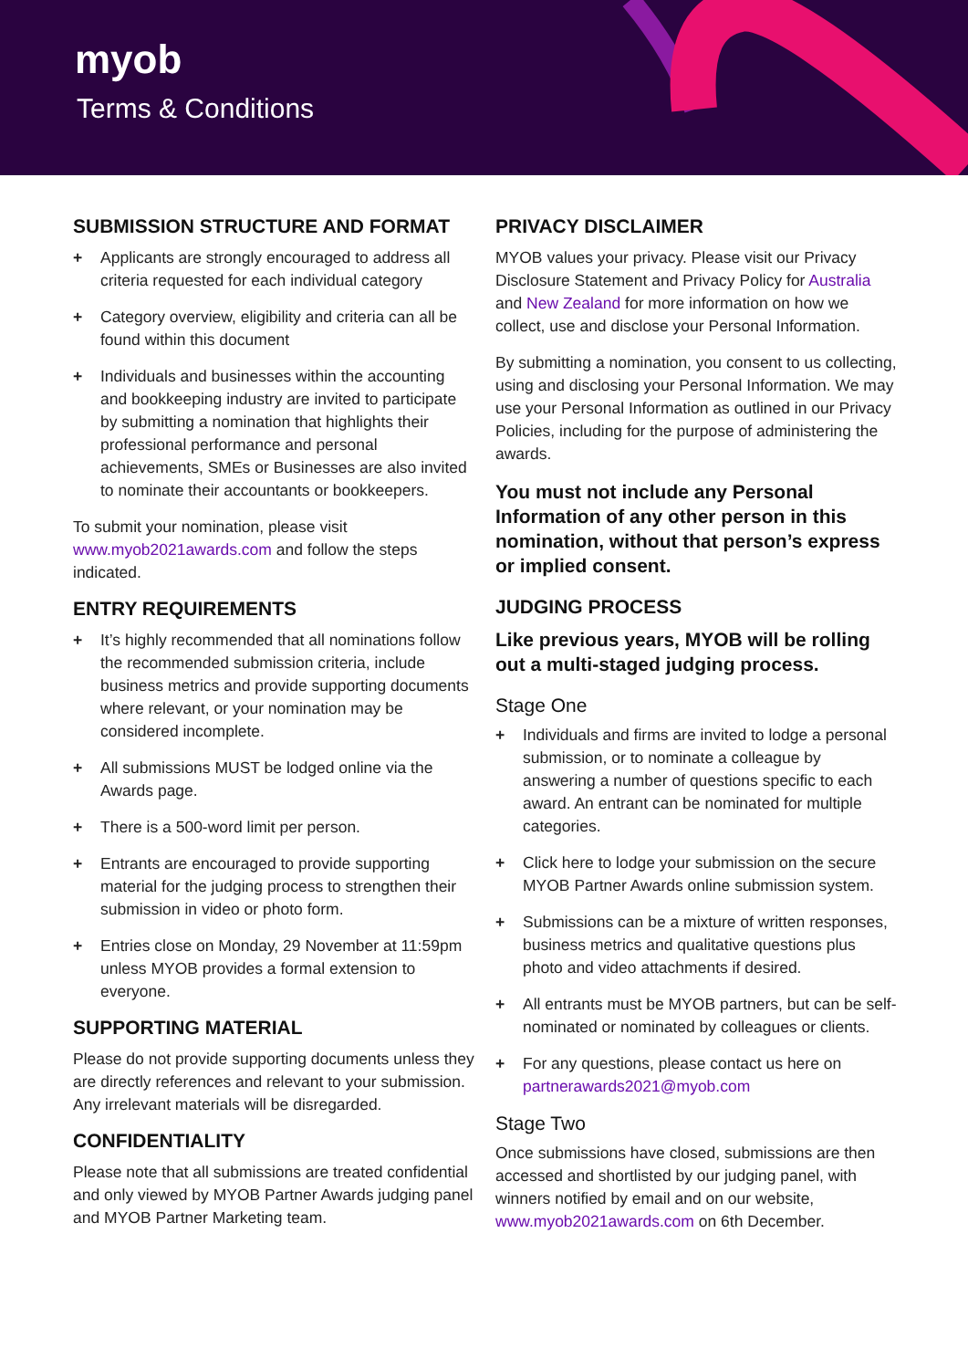myob
Terms & Conditions
SUBMISSION STRUCTURE AND FORMAT
+ Applicants are strongly encouraged to address all criteria requested for each individual category
+ Category overview, eligibility and criteria can all be found within this document
+ Individuals and businesses within the accounting and bookkeeping industry are invited to participate by submitting a nomination that highlights their professional performance and personal achievements, SMEs or Businesses are also invited to nominate their accountants or bookkeepers.
To submit your nomination, please visit www.myob2021awards.com and follow the steps indicated.
ENTRY REQUIREMENTS
+ It’s highly recommended that all nominations follow the recommended submission criteria, include business metrics and provide supporting documents where relevant, or your nomination may be considered incomplete.
+ All submissions MUST be lodged online via the Awards page.
+ There is a 500-word limit per person.
+ Entrants are encouraged to provide supporting material for the judging process to strengthen their submission in video or photo form.
+ Entries close on Monday, 29 November at 11:59pm unless MYOB provides a formal extension to everyone.
SUPPORTING MATERIAL
Please do not provide supporting documents unless they are directly references and relevant to your submission. Any irrelevant materials will be disregarded.
CONFIDENTIALITY
Please note that all submissions are treated confidential and only viewed by MYOB Partner Awards judging panel and MYOB Partner Marketing team.
PRIVACY DISCLAIMER
MYOB values your privacy. Please visit our Privacy Disclosure Statement and Privacy Policy for Australia and New Zealand for more information on how we collect, use and disclose your Personal Information.
By submitting a nomination, you consent to us collecting, using and disclosing your Personal Information. We may use your Personal Information as outlined in our Privacy Policies, including for the purpose of administering the awards.
You must not include any Personal Information of any other person in this nomination, without that person’s express or implied consent.
JUDGING PROCESS
Like previous years, MYOB will be rolling out a multi-staged judging process.
Stage One
+ Individuals and firms are invited to lodge a personal submission, or to nominate a colleague by answering a number of questions specific to each award. An entrant can be nominated for multiple categories.
+ Click here to lodge your submission on the secure MYOB Partner Awards online submission system.
+ Submissions can be a mixture of written responses, business metrics and qualitative questions plus photo and video attachments if desired.
+ All entrants must be MYOB partners, but can be self-nominated or nominated by colleagues or clients.
+ For any questions, please contact us here on partnerawards2021@myob.com
Stage Two
Once submissions have closed, submissions are then accessed and shortlisted by our judging panel, with winners notified by email and on our website, www.myob2021awards.com on 6th December.